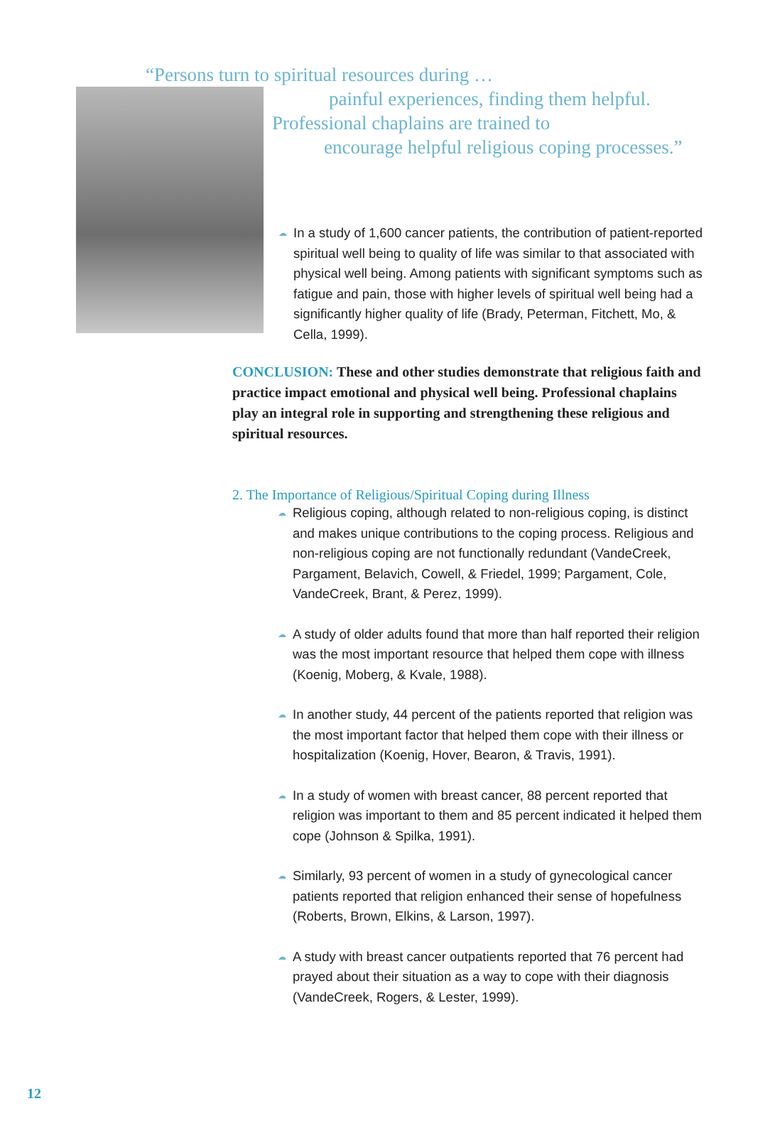“Persons turn to spiritual resources during …
painful experiences, finding them helpful.
Professional chaplains are trained to
encourage helpful religious coping processes.”
☁ In a study of 1,600 cancer patients, the contribution of patient-reported spiritual well being to quality of life was similar to that associated with physical well being. Among patients with significant symptoms such as fatigue and pain, those with higher levels of spiritual well being had a significantly higher quality of life (Brady, Peterman, Fitchett, Mo, & Cella, 1999).
CONCLUSION: These and other studies demonstrate that religious faith and practice impact emotional and physical well being. Professional chaplains play an integral role in supporting and strengthening these religious and spiritual resources.
2. The Importance of Religious/Spiritual Coping during Illness
☁ Religious coping, although related to non-religious coping, is distinct and makes unique contributions to the coping process. Religious and non-religious coping are not functionally redundant (VandeCreek, Pargament, Belavich, Cowell, & Friedel, 1999; Pargament, Cole, VandeCreek, Brant, & Perez, 1999).
☁ A study of older adults found that more than half reported their religion was the most important resource that helped them cope with illness (Koenig, Moberg, & Kvale, 1988).
☁ In another study, 44 percent of the patients reported that religion was the most important factor that helped them cope with their illness or hospitalization (Koenig, Hover, Bearon, & Travis, 1991).
☁ In a study of women with breast cancer, 88 percent reported that religion was important to them and 85 percent indicated it helped them cope (Johnson & Spilka, 1991).
☁ Similarly, 93 percent of women in a study of gynecological cancer patients reported that religion enhanced their sense of hopefulness (Roberts, Brown, Elkins, & Larson, 1997).
☁ A study with breast cancer outpatients reported that 76 percent had prayed about their situation as a way to cope with their diagnosis (VandeCreek, Rogers, & Lester, 1999).
12